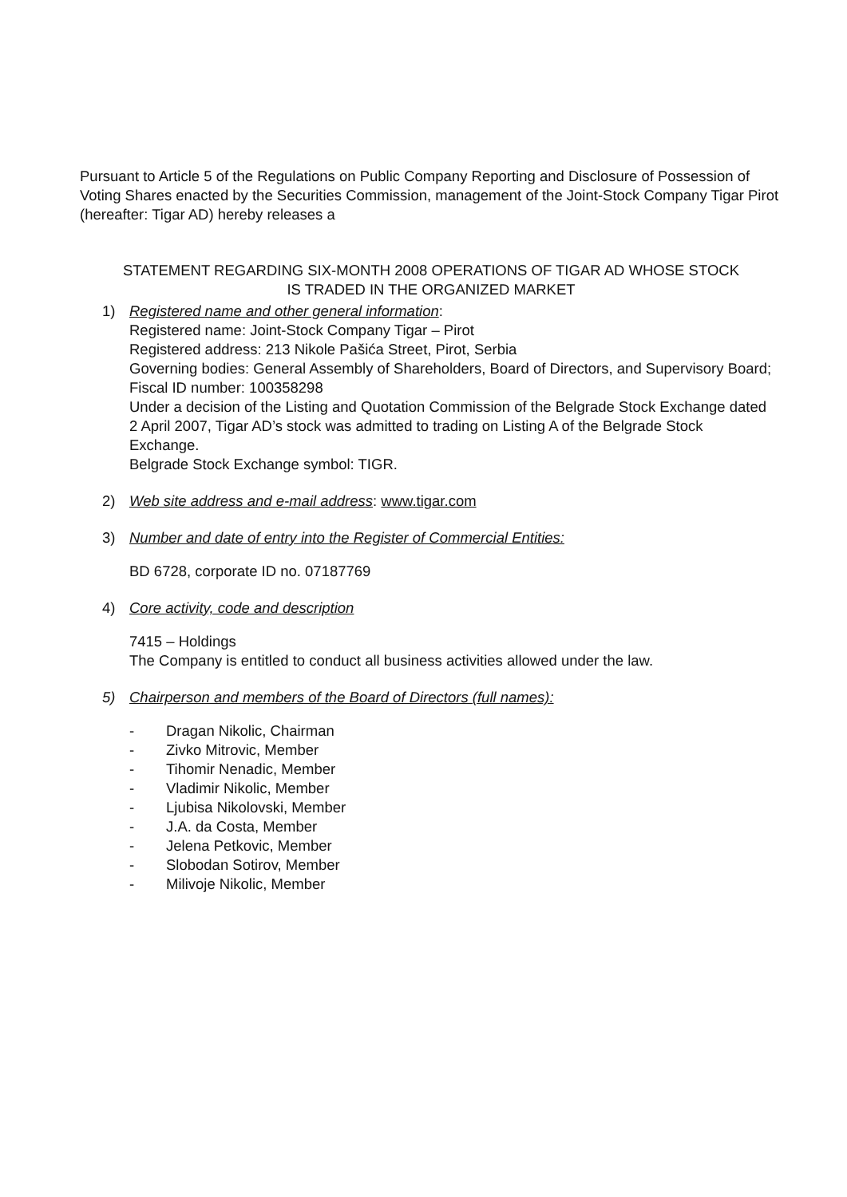Pursuant to Article 5 of the Regulations on Public Company Reporting and Disclosure of Possession of Voting Shares enacted by the Securities Commission, management of the Joint-Stock Company Tigar Pirot (hereafter: Tigar AD) hereby releases a
STATEMENT REGARDING SIX-MONTH 2008 OPERATIONS OF TIGAR AD WHOSE STOCK
IS TRADED IN THE ORGANIZED MARKET
1) Registered name and other general information:
Registered name: Joint-Stock Company Tigar – Pirot
Registered address: 213 Nikole Pašića Street, Pirot, Serbia
Governing bodies: General Assembly of Shareholders, Board of Directors, and Supervisory Board;
Fiscal ID number: 100358298
Under a decision of the Listing and Quotation Commission of the Belgrade Stock Exchange dated 2 April 2007, Tigar AD’s stock was admitted to trading on Listing A of the Belgrade Stock Exchange.
Belgrade Stock Exchange symbol: TIGR.
2) Web site address and e-mail address: www.tigar.com
3) Number and date of entry into the Register of Commercial Entities:
BD 6728, corporate ID no. 07187769
4) Core activity, code and description
7415 – Holdings
The Company is entitled to conduct all business activities allowed under the law.
5) Chairperson and members of the Board of Directors (full names):
- Dragan Nikolic, Chairman
- Zivko Mitrovic, Member
- Tihomir Nenadic, Member
- Vladimir Nikolic, Member
- Ljubisa Nikolovski, Member
- J.A. da Costa, Member
- Jelena Petkovic, Member
- Slobodan Sotirov, Member
- Milivoje Nikolic, Member